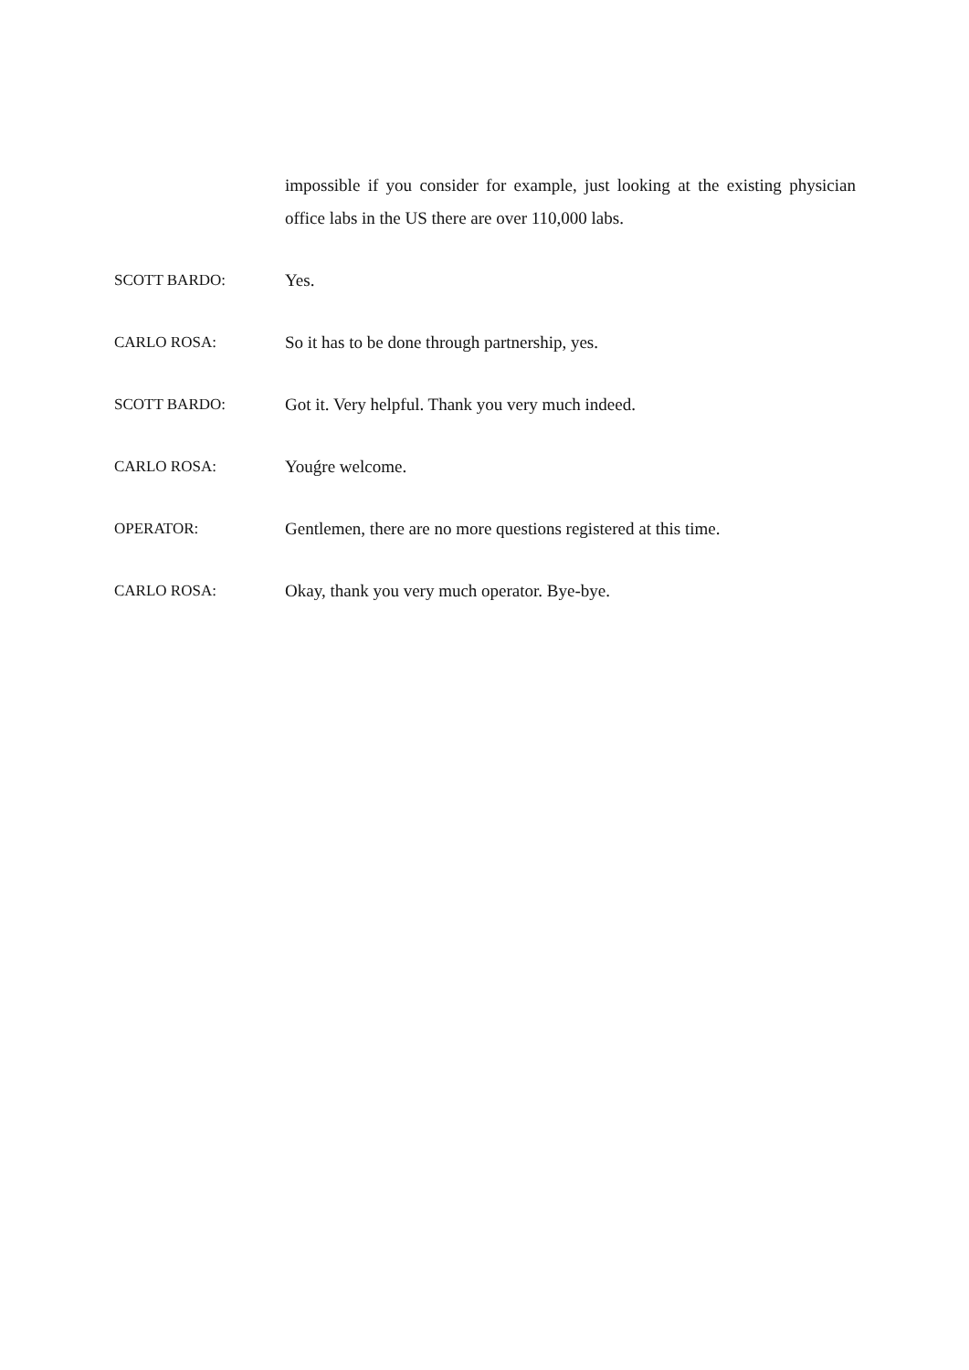impossible if you consider for example, just looking at the existing physician office labs in the US there are over 110,000 labs.
SCOTT BARDO: Yes.
CARLO ROSA: So it has to be done through partnership, yes.
SCOTT BARDO: Got it. Very helpful. Thank you very much indeed.
CARLO ROSA: Youǵre welcome.
OPERATOR: Gentlemen, there are no more questions registered at this time.
CARLO ROSA: Okay, thank you very much operator. Bye-bye.